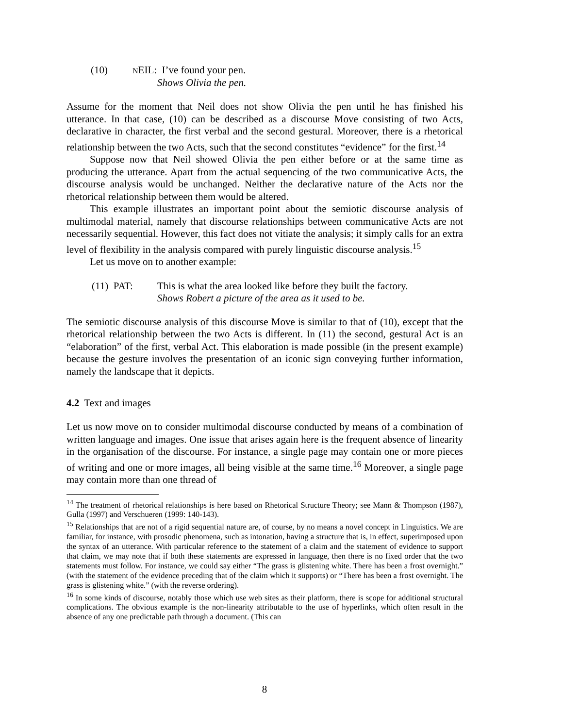(10)
NEIL : I’ve found your pen.
Shows Olivia the pen.
Assume for the moment that Neil does not show Olivia the pen until he has finished his utterance. In that case, (10) can be described as a discourse Move consisting of two Acts, declarative in character, the first verbal and the second gestural. Moreover, there is a rhetorical relationship between the two Acts, such that the second constitutes “evidence” for the first.<sup>14</sup>
Suppose now that Neil showed Olivia the pen either before or at the same time as producing the utterance. Apart from the actual sequencing of the two communicative Acts, the discourse analysis would be unchanged. Neither the declarative nature of the Acts nor the rhetorical relationship between them would be altered.
This example illustrates an important point about the semiotic discourse analysis of multimodal material, namely that discourse relationships between communicative Acts are not necessarily sequential. However, this fact does not vitiate the analysis; it simply calls for an extra level of flexibility in the analysis compared with purely linguistic discourse analysis.<sup>15</sup>
Let us move on to another example:
(11) PAT: This is what the area looked like before they built the factory.
Shows Robert a picture of the area as it used to be.
The semiotic discourse analysis of this discourse Move is similar to that of (10), except that the rhetorical relationship between the two Acts is different. In (11) the second, gestural Act is an “elaboration” of the first, verbal Act. This elaboration is made possible (in the present example) because the gesture involves the presentation of an iconic sign conveying further information, namely the landscape that it depicts.
4.2 Text and images
Let us now move on to consider multimodal discourse conducted by means of a combination of written language and images. One issue that arises again here is the frequent absence of linearity in the organisation of the discourse. For instance, a single page may contain one or more pieces of writing and one or more images, all being visible at the same time.<sup>16</sup> Moreover, a single page may contain more than one thread of
<sup>14</sup> The treatment of rhetorical relationships is here based on Rhetorical Structure Theory; see Mann & Thompson (1987), Gulla (1997) and Verschueren (1999: 140-143).
<sup>15</sup> Relationships that are not of a rigid sequential nature are, of course, by no means a novel concept in Linguistics. We are familiar, for instance, with prosodic phenomena, such as intonation, having a structure that is, in effect, superimposed upon the syntax of an utterance. With particular reference to the statement of a claim and the statement of evidence to support that claim, we may note that if both these statements are expressed in language, then there is no fixed order that the two statements must follow. For instance, we could say either “The grass is glistening white. There has been a frost overnight.” (with the statement of the evidence preceding that of the claim which it supports) or “There has been a frost overnight. The grass is glistening white.” (with the reverse ordering).
<sup>16</sup> In some kinds of discourse, notably those which use web sites as their platform, there is scope for additional structural complications. The obvious example is the non-linearity attributable to the use of hyperlinks, which often result in the absence of any one predictable path through a document. (This can
8